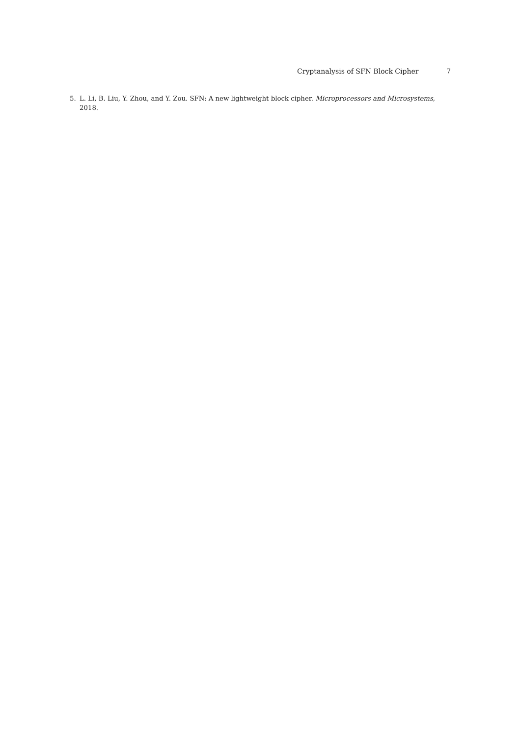Cryptanalysis of SFN Block Cipher 7
5. L. Li, B. Liu, Y. Zhou, and Y. Zou. SFN: A new lightweight block cipher. Microprocessors and Microsystems, 2018.